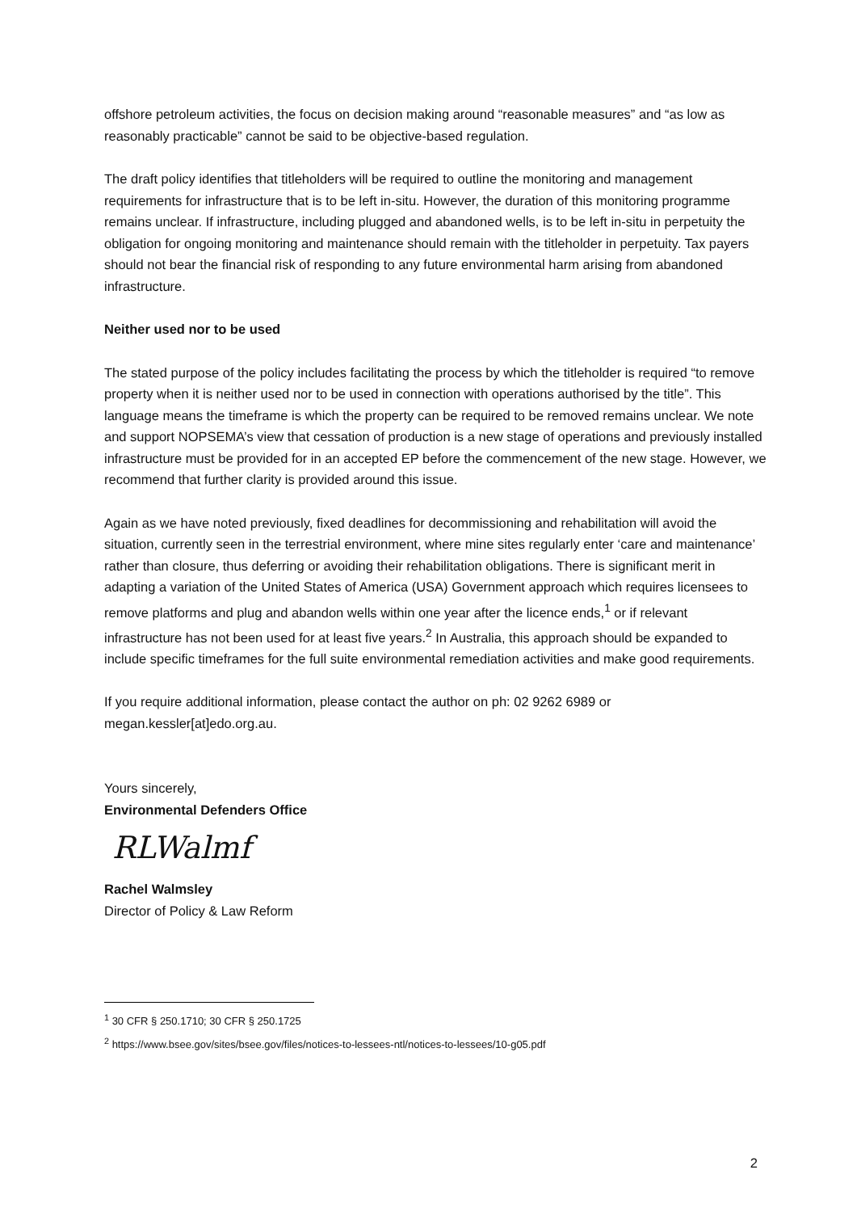offshore petroleum activities, the focus on decision making around “reasonable measures” and “as low as reasonably practicable” cannot be said to be objective-based regulation.
The draft policy identifies that titleholders will be required to outline the monitoring and management requirements for infrastructure that is to be left in-situ. However, the duration of this monitoring programme remains unclear. If infrastructure, including plugged and abandoned wells, is to be left in-situ in perpetuity the obligation for ongoing monitoring and maintenance should remain with the titleholder in perpetuity. Tax payers should not bear the financial risk of responding to any future environmental harm arising from abandoned infrastructure.
Neither used nor to be used
The stated purpose of the policy includes facilitating the process by which the titleholder is required “to remove property when it is neither used nor to be used in connection with operations authorised by the title”. This language means the timeframe is which the property can be required to be removed remains unclear. We note and support NOPSEMA’s view that cessation of production is a new stage of operations and previously installed infrastructure must be provided for in an accepted EP before the commencement of the new stage. However, we recommend that further clarity is provided around this issue.
Again as we have noted previously, fixed deadlines for decommissioning and rehabilitation will avoid the situation, currently seen in the terrestrial environment, where mine sites regularly enter ‘care and maintenance’ rather than closure, thus deferring or avoiding their rehabilitation obligations. There is significant merit in adapting a variation of the United States of America (USA) Government approach which requires licensees to remove platforms and plug and abandon wells within one year after the licence ends,<sup>1</sup> or if relevant infrastructure has not been used for at least five years.<sup>2</sup> In Australia, this approach should be expanded to include specific timeframes for the full suite environmental remediation activities and make good requirements.
If you require additional information, please contact the author on ph: 02 9262 6989 or megan.kessler[at]edo.org.au.
Yours sincerely,
Environmental Defenders Office
RLWalmf
Rachel Walmsley
Director of Policy & Law Reform
<sup>1</sup> 30 CFR § 250.1710; 30 CFR § 250.1725
<sup>2</sup> https://www.bsee.gov/sites/bsee.gov/files/notices-to-lessees-ntl/notices-to-lessees/10-g05.pdf
2